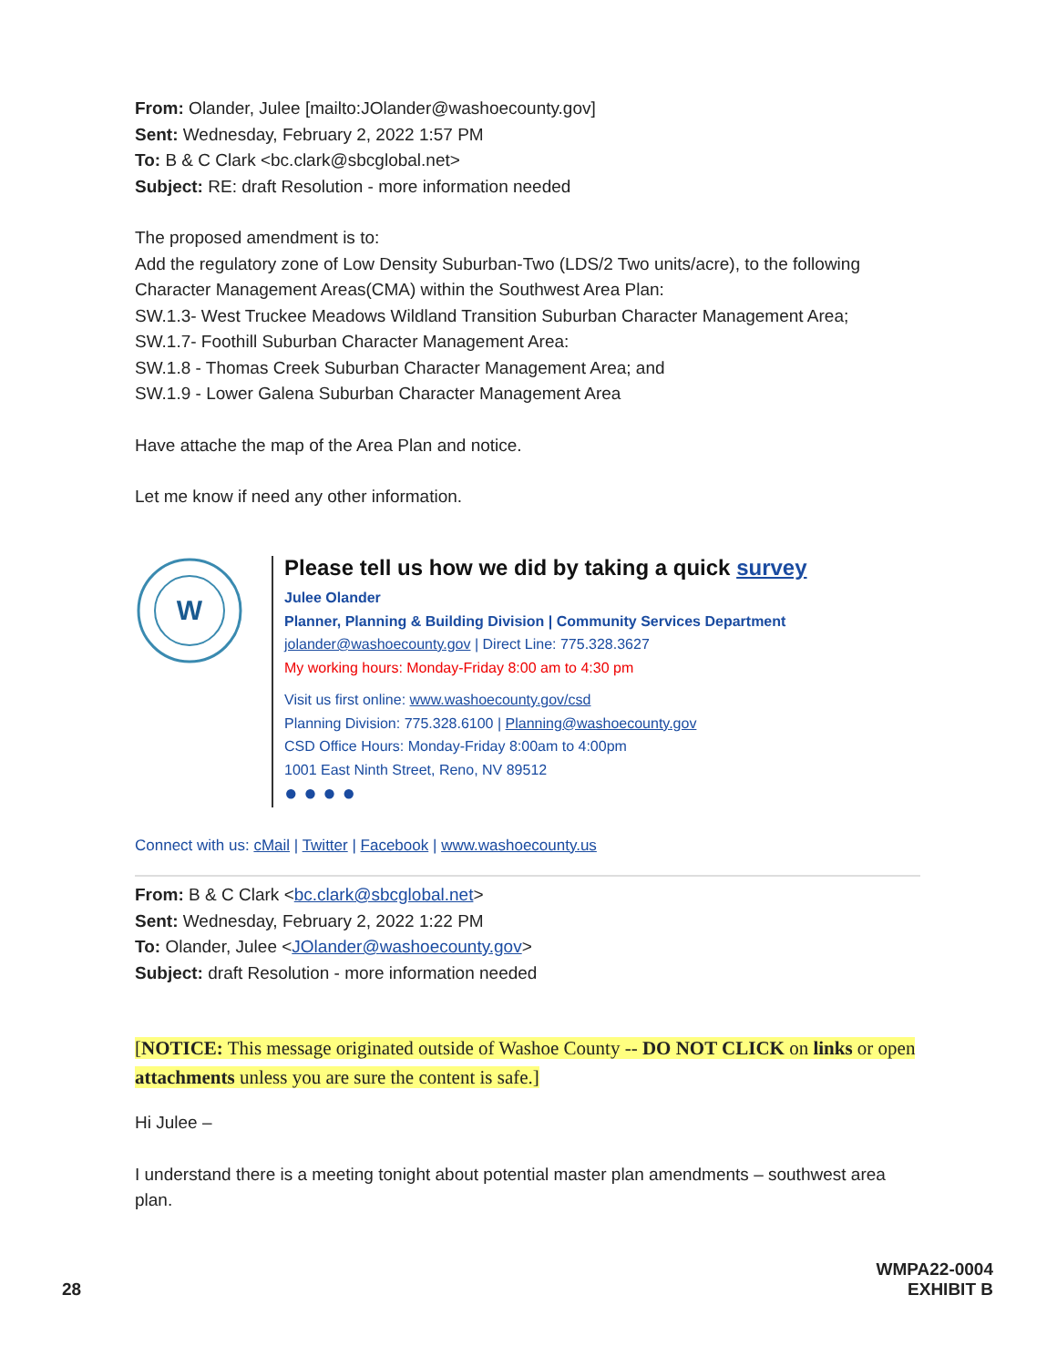From: Olander, Julee [mailto:JOlander@washoecounty.gov]
Sent: Wednesday, February 2, 2022 1:57 PM
To: B & C Clark <bc.clark@sbcglobal.net>
Subject: RE: draft Resolution - more information needed
The proposed amendment is to:
Add the regulatory zone of Low Density Suburban-Two (LDS/2 Two units/acre), to the following Character Management Areas(CMA) within the Southwest Area Plan:
SW.1.3- West Truckee Meadows Wildland Transition Suburban Character Management Area;
SW.1.7- Foothill Suburban Character Management Area:
SW.1.8 - Thomas Creek Suburban Character Management Area; and
SW.1.9 - Lower Galena Suburban Character Management Area
Have attache the map of the Area Plan and notice.
Let me know if need any other information.
W
Please tell us how we did by taking a quick survey
Julee Olander
Planner, Planning & Building Division | Community Services Department
jolander@washoecounty.gov | Direct Line: 775.328.3627
My working hours: Monday-Friday 8:00 am to 4:30 pm
Visit us first online: www.washoecounty.gov/csd
Planning Division: 775.328.6100 | Planning@washoecounty.gov
CSD Office Hours: Monday-Friday 8:00am to 4:00pm
1001 East Ninth Street, Reno, NV 89512
● ● ● ●
Connect with us: cMail | Twitter | Facebook | www.washoecounty.us
From: B & C Clark <bc.clark@sbcglobal.net>
Sent: Wednesday, February 2, 2022 1:22 PM
To: Olander, Julee <JOlander@washoecounty.gov>
Subject: draft Resolution - more information needed
[NOTICE: This message originated outside of Washoe County -- DO NOT CLICK on links or open attachments unless you are sure the content is safe.]
Hi Julee –
I understand there is a meeting tonight about potential master plan amendments – southwest area plan.
28 WMPA22-0004
EXHIBIT B